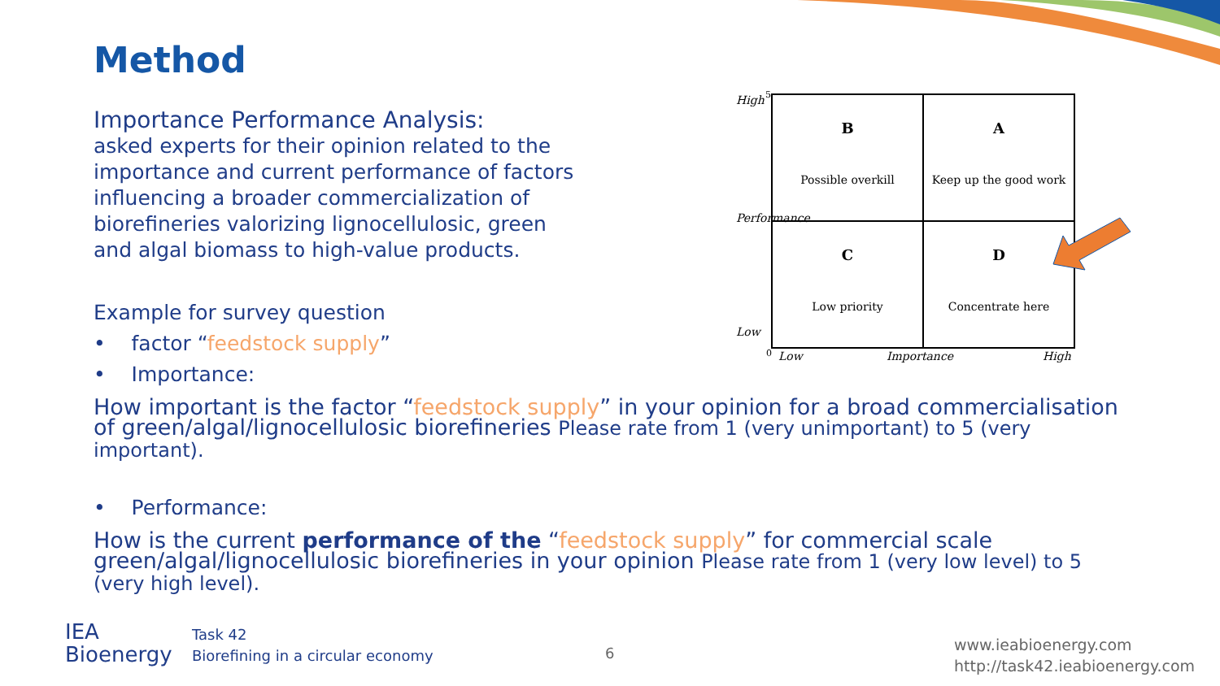Method
Importance Performance Analysis:
asked experts for their opinion related to the importance and current performance of factors influencing a broader commercialization of biorefineries valorizing lignocellulosic, green and algal biomass to high-value products.
Example for survey question
• factor “feedstock supply”
• Importance:
How important is the factor “feedstock supply” in your opinion for a broad commercialisation of green/algal/lignocellulosic biorefineries Please rate from 1 (very unimportant) to 5 (very important).
• Performance:
How is the current performance of the “feedstock supply” for commercial scale green/algal/lignocellulosic biorefineries in your opinion Please rate from 1 (very low level) to 5 (very high level).
High
Performance
Low
5
B
Possible overkill
A
Keep up the good work
C
Low priority
D
Concentrate here
0 Low Importance High
IEA
Bioenergy
Task 42
Biorefining in a circular economy
6
www.ieabioenergy.com
http://task42.ieabioenergy.com